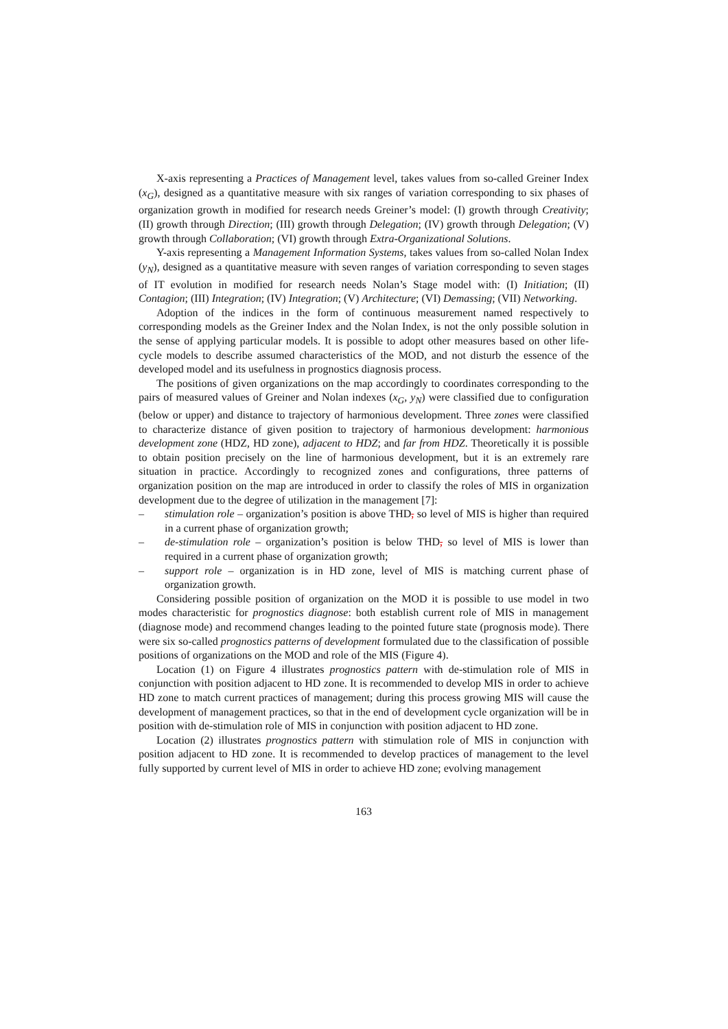X-axis representing a Practices of Management level, takes values from so-called Greiner Index (x<sub>G</sub>), designed as a quantitative measure with six ranges of variation corresponding to six phases of organization growth in modified for research needs Greiner’s model: (I) growth through Creativity; (II) growth through Direction; (III) growth through Delegation; (IV) growth through Delegation; (V) growth through Collaboration; (VI) growth through Extra-Organizational Solutions.
Y-axis representing a Management Information Systems, takes values from so-called Nolan Index (y<sub>N</sub>), designed as a quantitative measure with seven ranges of variation corresponding to seven stages of IT evolution in modified for research needs Nolan’s Stage model with: (I) Initiation; (II) Contagion; (III) Integration; (IV) Integration; (V) Architecture; (VI) Demassing; (VII) Networking.
Adoption of the indices in the form of continuous measurement named respectively to corresponding models as the Greiner Index and the Nolan Index, is not the only possible solution in the sense of applying particular models. It is possible to adopt other measures based on other life-cycle models to describe assumed characteristics of the MOD, and not disturb the essence of the developed model and its usefulness in prognostics diagnosis process.
The positions of given organizations on the map accordingly to coordinates corresponding to the pairs of measured values of Greiner and Nolan indexes (x<sub>G</sub>, y<sub>N</sub>) were classified due to configuration (below or upper) and distance to trajectory of harmonious development. Three zones were classified to characterize distance of given position to trajectory of harmonious development: harmonious development zone (HDZ, HD zone), adjacent to HDZ; and far from HDZ. Theoretically it is possible to obtain position precisely on the line of harmonious development, but it is an extremely rare situation in practice. Accordingly to recognized zones and configurations, three patterns of organization position on the map are introduced in order to classify the roles of MIS in organization development due to the degree of utilization in the management [7]:
– stimulation role – organization’s position is above THD, so level of MIS is higher than required in a current phase of organization growth;
– de-stimulation role – organization’s position is below THD, so level of MIS is lower than required in a current phase of organization growth;
– support role – organization is in HD zone, level of MIS is matching current phase of organization growth.
Considering possible position of organization on the MOD it is possible to use model in two modes characteristic for prognostics diagnose: both establish current role of MIS in management (diagnose mode) and recommend changes leading to the pointed future state (prognosis mode). There were six so-called prognostics patterns of development formulated due to the classification of possible positions of organizations on the MOD and role of the MIS (Figure 4).
Location (1) on Figure 4 illustrates prognostics pattern with de-stimulation role of MIS in conjunction with position adjacent to HD zone. It is recommended to develop MIS in order to achieve HD zone to match current practices of management; during this process growing MIS will cause the development of management practices, so that in the end of development cycle organization will be in position with de-stimulation role of MIS in conjunction with position adjacent to HD zone.
Location (2) illustrates prognostics pattern with stimulation role of MIS in conjunction with position adjacent to HD zone. It is recommended to develop practices of management to the level fully supported by current level of MIS in order to achieve HD zone; evolving management
163